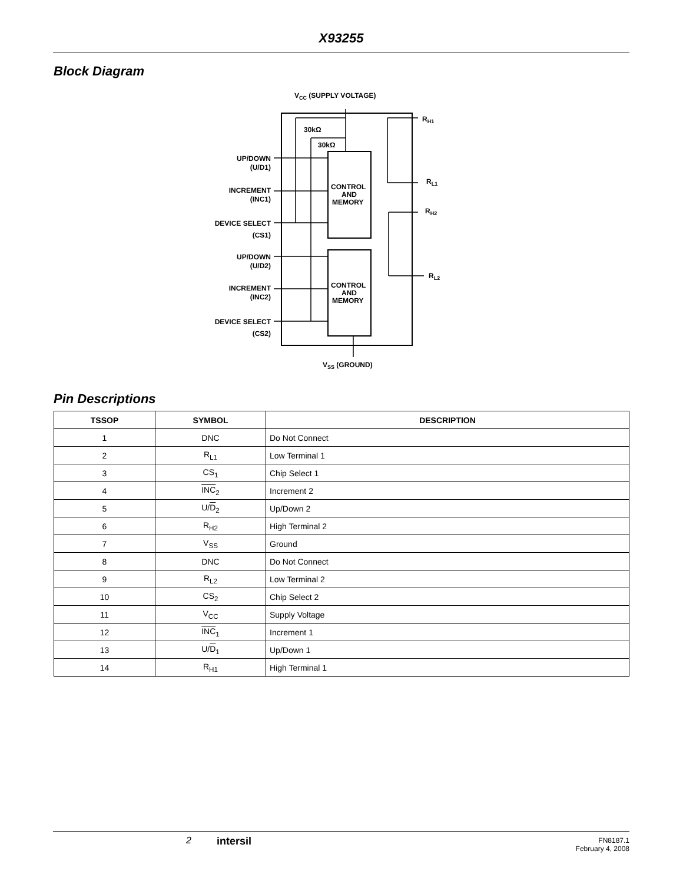X93255
Block Diagram
VCC (SUPPLY VOLTAGE)
CONTROL
AND
MEMORY
CONTROL
AND
MEMORY
30kΩ
30kΩ
RH1
RL1
RH2
RL2
UP/DOWN
(U/D1)
INCREMENT
(INC1)
DEVICE SELECT
(CS1)
UP/DOWN
(U/D2)
INCREMENT
(INC2)
DEVICE SELECT
(CS2)
VSS (GROUND)
Pin Descriptions
| TSSOP | SYMBOL | DESCRIPTION |
| --- | --- | --- |
| 1 | DNC | Do Not Connect |
| 2 | R<sub>L1</sub> | Low Terminal 1 |
| 3 | CS<sub>1</sub> | Chip Select 1 |
| 4 | INC<sub>2</sub> | Increment 2 |
| 5 | U/ D<sub>2</sub> | Up/Down 2 |
| 6 | R<sub>H2</sub> | High Terminal 2 |
| 7 | V<sub>SS</sub> | Ground |
| 8 | DNC | Do Not Connect |
| 9 | R<sub>L2</sub> | Low Terminal 2 |
| 10 | CS<sub>2</sub> | Chip Select 2 |
| 11 | V<sub>CC</sub> | Supply Voltage |
| 12 | INC<sub>1</sub> | Increment 1 |
| 13 | U/ D<sub>1</sub> | Up/Down 1 |
| 14 | R<sub>H1</sub> | High Terminal 1 |
2 intersil
FN8187.1
February 4, 2008